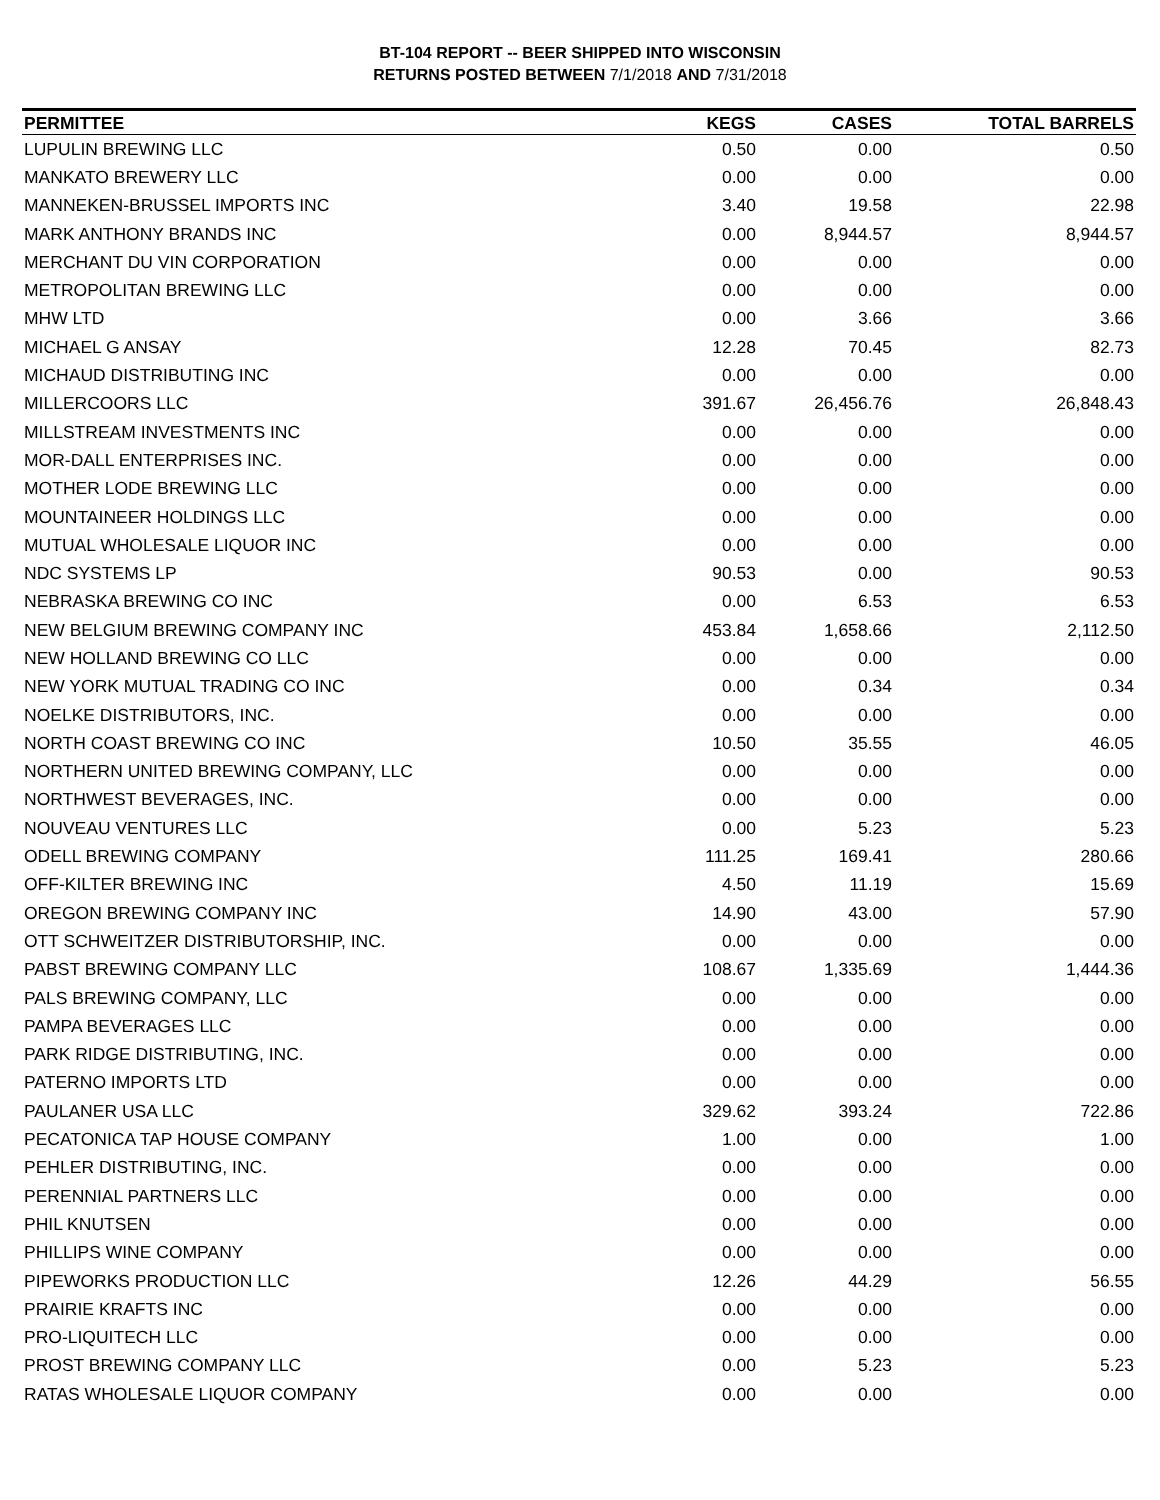BT-104 REPORT -- BEER SHIPPED INTO WISCONSIN
RETURNS POSTED BETWEEN 7/1/2018 AND 7/31/2018
| PERMITTEE | KEGS | CASES | TOTAL BARRELS |
| --- | --- | --- | --- |
| LUPULIN BREWING LLC | 0.50 | 0.00 | 0.50 |
| MANKATO BREWERY LLC | 0.00 | 0.00 | 0.00 |
| MANNEKEN-BRUSSEL IMPORTS INC | 3.40 | 19.58 | 22.98 |
| MARK ANTHONY BRANDS INC | 0.00 | 8,944.57 | 8,944.57 |
| MERCHANT DU VIN CORPORATION | 0.00 | 0.00 | 0.00 |
| METROPOLITAN BREWING LLC | 0.00 | 0.00 | 0.00 |
| MHW LTD | 0.00 | 3.66 | 3.66 |
| MICHAEL G ANSAY | 12.28 | 70.45 | 82.73 |
| MICHAUD DISTRIBUTING INC | 0.00 | 0.00 | 0.00 |
| MILLERCOORS LLC | 391.67 | 26,456.76 | 26,848.43 |
| MILLSTREAM INVESTMENTS INC | 0.00 | 0.00 | 0.00 |
| MOR-DALL ENTERPRISES INC. | 0.00 | 0.00 | 0.00 |
| MOTHER LODE BREWING LLC | 0.00 | 0.00 | 0.00 |
| MOUNTAINEER HOLDINGS LLC | 0.00 | 0.00 | 0.00 |
| MUTUAL WHOLESALE LIQUOR INC | 0.00 | 0.00 | 0.00 |
| NDC SYSTEMS LP | 90.53 | 0.00 | 90.53 |
| NEBRASKA BREWING CO INC | 0.00 | 6.53 | 6.53 |
| NEW BELGIUM BREWING COMPANY INC | 453.84 | 1,658.66 | 2,112.50 |
| NEW HOLLAND BREWING CO LLC | 0.00 | 0.00 | 0.00 |
| NEW YORK MUTUAL TRADING CO INC | 0.00 | 0.34 | 0.34 |
| NOELKE DISTRIBUTORS, INC. | 0.00 | 0.00 | 0.00 |
| NORTH COAST BREWING CO INC | 10.50 | 35.55 | 46.05 |
| NORTHERN UNITED BREWING COMPANY, LLC | 0.00 | 0.00 | 0.00 |
| NORTHWEST BEVERAGES, INC. | 0.00 | 0.00 | 0.00 |
| NOUVEAU VENTURES LLC | 0.00 | 5.23 | 5.23 |
| ODELL BREWING COMPANY | 111.25 | 169.41 | 280.66 |
| OFF-KILTER BREWING INC | 4.50 | 11.19 | 15.69 |
| OREGON BREWING COMPANY INC | 14.90 | 43.00 | 57.90 |
| OTT SCHWEITZER DISTRIBUTORSHIP, INC. | 0.00 | 0.00 | 0.00 |
| PABST BREWING COMPANY LLC | 108.67 | 1,335.69 | 1,444.36 |
| PALS BREWING COMPANY, LLC | 0.00 | 0.00 | 0.00 |
| PAMPA BEVERAGES LLC | 0.00 | 0.00 | 0.00 |
| PARK RIDGE DISTRIBUTING, INC. | 0.00 | 0.00 | 0.00 |
| PATERNO IMPORTS LTD | 0.00 | 0.00 | 0.00 |
| PAULANER USA LLC | 329.62 | 393.24 | 722.86 |
| PECATONICA TAP HOUSE COMPANY | 1.00 | 0.00 | 1.00 |
| PEHLER DISTRIBUTING, INC. | 0.00 | 0.00 | 0.00 |
| PERENNIAL PARTNERS LLC | 0.00 | 0.00 | 0.00 |
| PHIL KNUTSEN | 0.00 | 0.00 | 0.00 |
| PHILLIPS WINE COMPANY | 0.00 | 0.00 | 0.00 |
| PIPEWORKS PRODUCTION LLC | 12.26 | 44.29 | 56.55 |
| PRAIRIE KRAFTS INC | 0.00 | 0.00 | 0.00 |
| PRO-LIQUITECH LLC | 0.00 | 0.00 | 0.00 |
| PROST BREWING COMPANY LLC | 0.00 | 5.23 | 5.23 |
| RATAS WHOLESALE LIQUOR COMPANY | 0.00 | 0.00 | 0.00 |